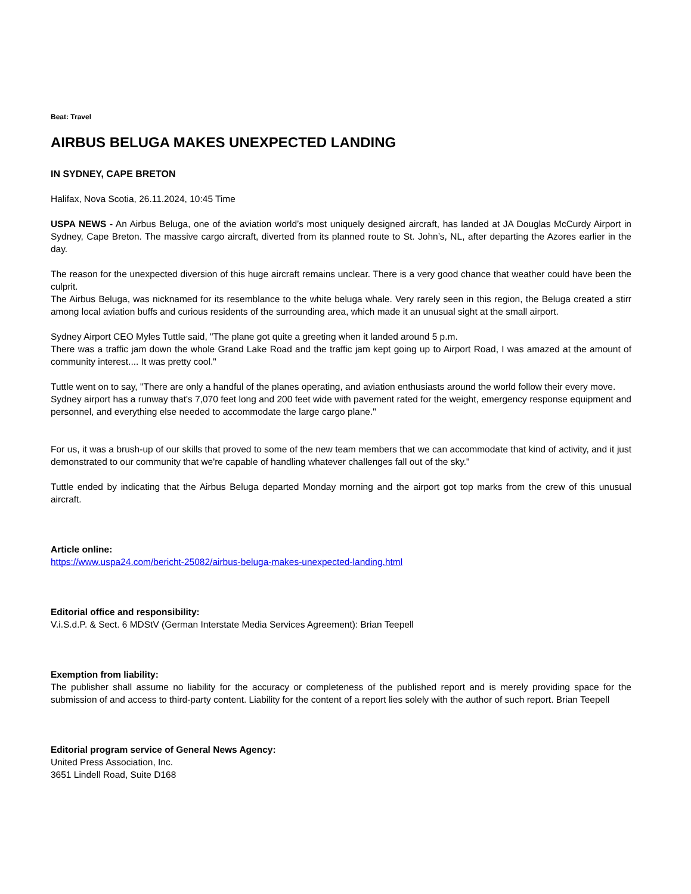Beat: Travel
AIRBUS BELUGA MAKES UNEXPECTED LANDING
IN SYDNEY, CAPE BRETON
Halifax, Nova Scotia, 26.11.2024, 10:45 Time
USPA NEWS - An Airbus Beluga, one of the aviation world’s most uniquely designed aircraft, has landed at JA Douglas McCurdy Airport in Sydney, Cape Breton. The massive cargo aircraft, diverted from its planned route to St. John’s, NL, after departing the Azores earlier in the day.
The reason for the unexpected diversion of this huge aircraft remains unclear. There is a very good chance that weather could have been the culprit.
The Airbus Beluga, was nicknamed for its resemblance to the white beluga whale. Very rarely seen in this region, the Beluga created a stirr among local aviation buffs and curious residents of the surrounding area, which made it an unusual sight at the small airport.
Sydney Airport CEO Myles Tuttle said, "The plane got quite a greeting when it landed around 5 p.m.
There was a traffic jam down the whole Grand Lake Road and the traffic jam kept going up to Airport Road, I was amazed at the amount of community interest.... It was pretty cool."
Tuttle went on to say, "There are only a handful of the planes operating, and aviation enthusiasts around the world follow their every move.
Sydney airport has a runway that's 7,070 feet long and 200 feet wide with pavement rated for the weight, emergency response equipment and personnel, and everything else needed to accommodate the large cargo plane."
For us, it was a brush-up of our skills that proved to some of the new team members that we can accommodate that kind of activity, and it just demonstrated to our community that we're capable of handling whatever challenges fall out of the sky."
Tuttle ended by indicating that the Airbus Beluga departed Monday morning and the airport got top marks from the crew of this unusual aircraft.
Article online:
https://www.uspa24.com/bericht-25082/airbus-beluga-makes-unexpected-landing.html
Editorial office and responsibility:
V.i.S.d.P. & Sect. 6 MDStV (German Interstate Media Services Agreement): Brian Teepell
Exemption from liability:
The publisher shall assume no liability for the accuracy or completeness of the published report and is merely providing space for the submission of and access to third-party content. Liability for the content of a report lies solely with the author of such report. Brian Teepell
Editorial program service of General News Agency:
United Press Association, Inc.
3651 Lindell Road, Suite D168